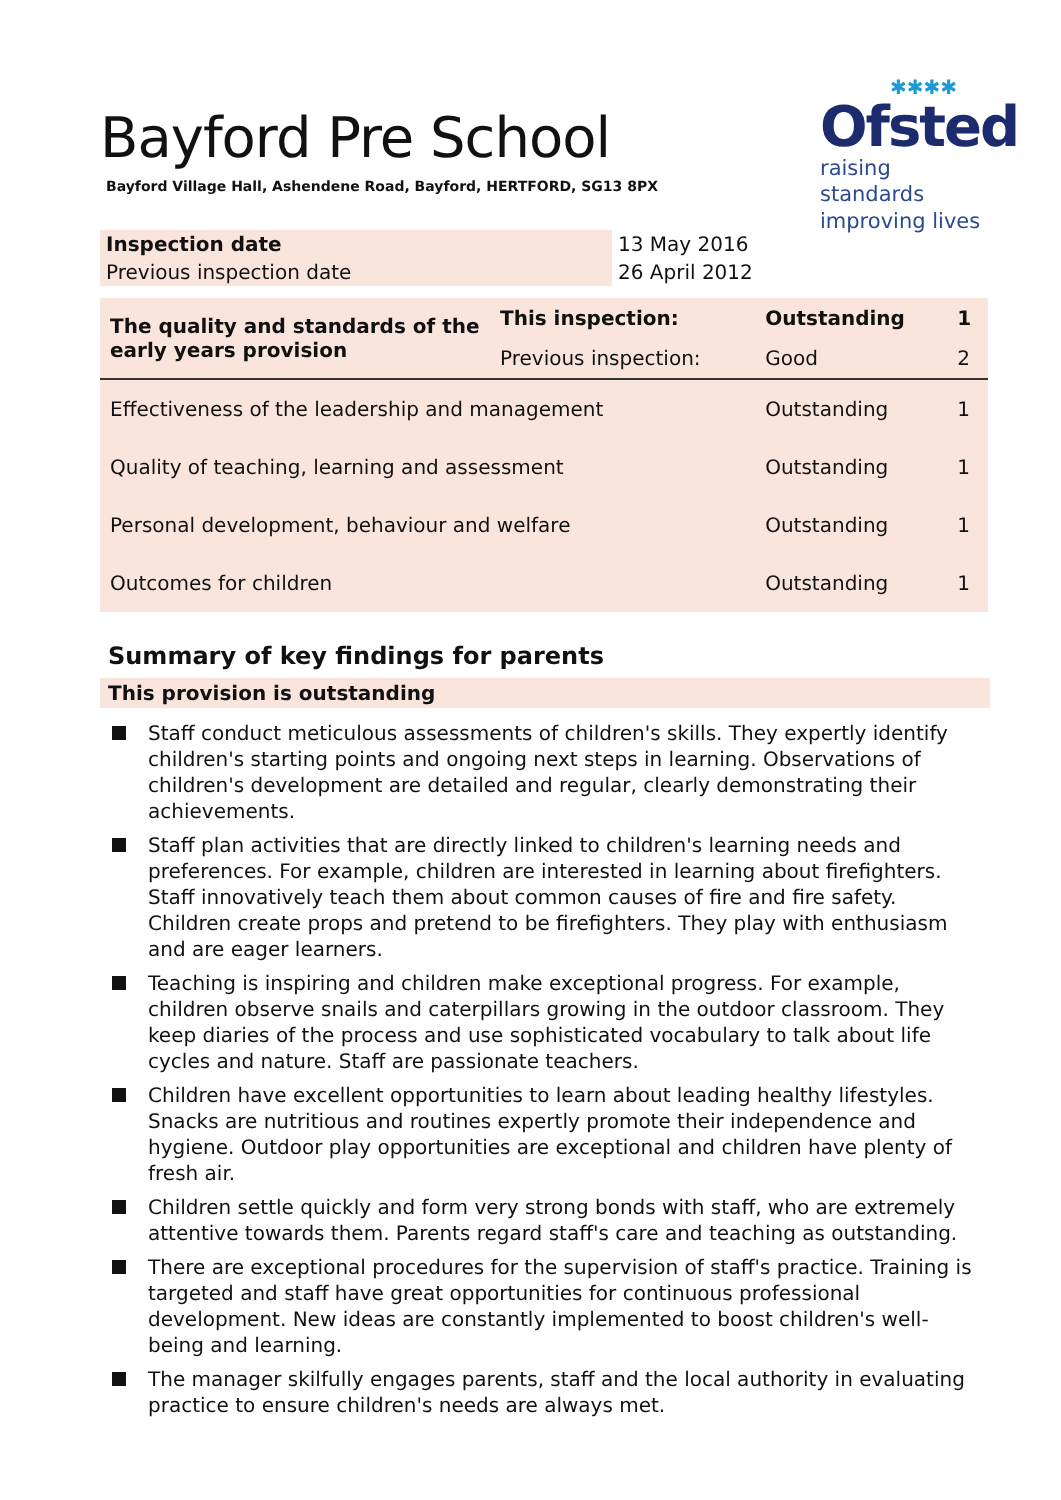✱✱✱✱
Ofsted
raising standards
improving lives
Bayford Pre School
Bayford Village Hall, Ashendene Road, Bayford, HERTFORD, SG13 8PX
| Inspection date | 13 May 2016 |
| Previous inspection date | 26 April 2012 |
| The quality and standards of the early years provision | This inspection: | Outstanding | 1 |
| | Previous inspection: | Good | 2 |
| Effectiveness of the leadership and management | | Outstanding | 1 |
| Quality of teaching, learning and assessment | | Outstanding | 1 |
| Personal development, behaviour and welfare | | Outstanding | 1 |
| Outcomes for children | | Outstanding | 1 |
Summary of key findings for parents
This provision is outstanding
Staff conduct meticulous assessments of children's skills. They expertly identify children's starting points and ongoing next steps in learning. Observations of children's development are detailed and regular, clearly demonstrating their achievements.
Staff plan activities that are directly linked to children's learning needs and preferences. For example, children are interested in learning about firefighters. Staff innovatively teach them about common causes of fire and fire safety. Children create props and pretend to be firefighters. They play with enthusiasm and are eager learners.
Teaching is inspiring and children make exceptional progress. For example, children observe snails and caterpillars growing in the outdoor classroom. They keep diaries of the process and use sophisticated vocabulary to talk about life cycles and nature. Staff are passionate teachers.
Children have excellent opportunities to learn about leading healthy lifestyles. Snacks are nutritious and routines expertly promote their independence and hygiene. Outdoor play opportunities are exceptional and children have plenty of fresh air.
Children settle quickly and form very strong bonds with staff, who are extremely attentive towards them. Parents regard staff's care and teaching as outstanding.
There are exceptional procedures for the supervision of staff's practice. Training is targeted and staff have great opportunities for continuous professional development. New ideas are constantly implemented to boost children's well-being and learning.
The manager skilfully engages parents, staff and the local authority in evaluating practice to ensure children's needs are always met.